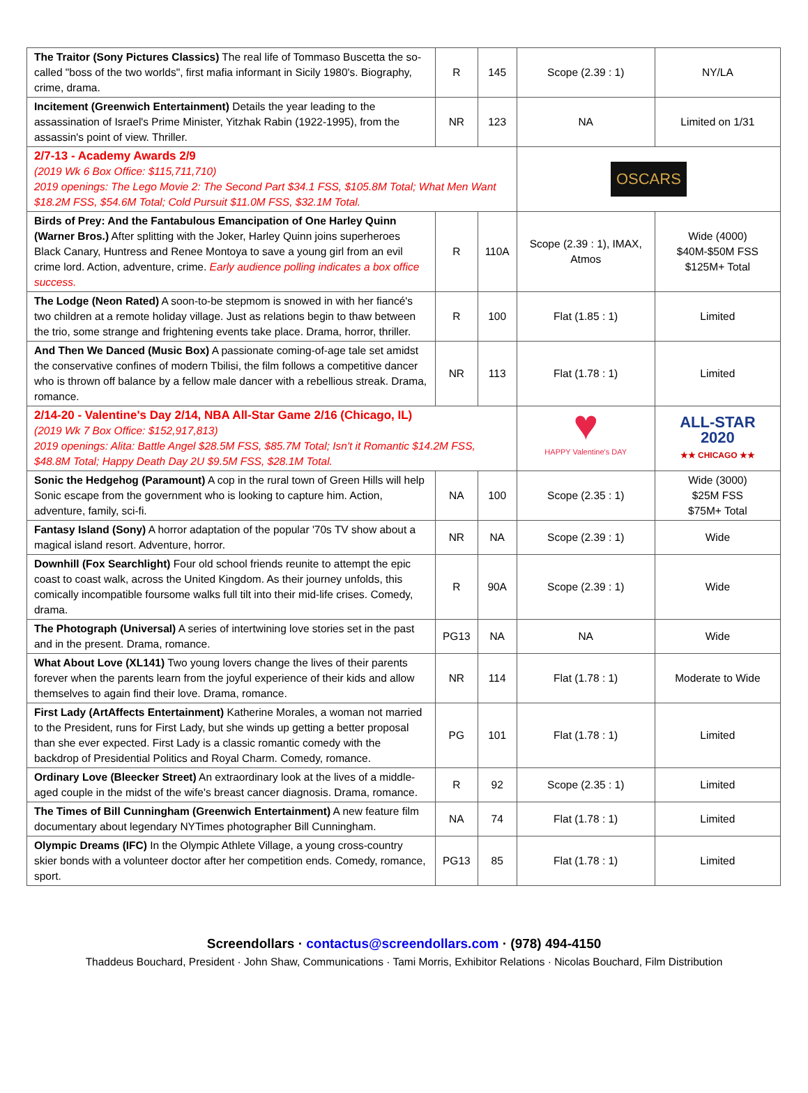| The Traitor (Sony Pictures Classics) The real life of Tommaso Buscetta the so-called "boss of the two worlds", first mafia informant in Sicily 1980's. Biography, crime, drama. | R | 145 | Scope (2.39 : 1) | NY/LA |
| Incitement (Greenwich Entertainment) Details the year leading to the assassination of Israel's Prime Minister, Yitzhak Rabin (1922-1995), from the assassin's point of view. Thriller. | NR | 123 | NA | Limited on 1/31 |
| 2/7-13 - Academy Awards 2/9 (2019 Wk 6 Box Office: $115,711,710) 2019 openings: The Lego Movie 2: The Second Part $34.1 FSS, $105.8M Total; What Men Want $18.2M FSS, $54.6M Total; Cold Pursuit $11.0M FSS, $32.1M Total. | | | OSCARS | |
| Birds of Prey: And the Fantabulous Emancipation of One Harley Quinn (Warner Bros.) After splitting with the Joker, Harley Quinn joins superheroes Black Canary, Huntress and Renee Montoya to save a young girl from an evil crime lord. Action, adventure, crime. Early audience polling indicates a box office success. | R | 110A | Scope (2.39 : 1), IMAX, Atmos | Wide (4000) $40M-$50M FSS $125M+ Total |
| The Lodge (Neon Rated) A soon-to-be stepmom is snowed in with her fiancé's two children at a remote holiday village. Just as relations begin to thaw between the trio, some strange and frightening events take place. Drama, horror, thriller. | R | 100 | Flat (1.85 : 1) | Limited |
| And Then We Danced (Music Box) A passionate coming-of-age tale set amidst the conservative confines of modern Tbilisi, the film follows a competitive dancer who is thrown off balance by a fellow male dancer with a rebellious streak. Drama, romance. | NR | 113 | Flat (1.78 : 1) | Limited |
| 2/14-20 - Valentine's Day 2/14, NBA All-Star Game 2/16 (Chicago, IL) (2019 Wk 7 Box Office: $152,917,813) 2019 openings: Alita: Battle Angel $28.5M FSS, $85.7M Total; Isn't it Romantic $14.2M FSS, $48.8M Total; Happy Death Day 2U $9.5M FSS, $28.1M Total. | | | ♥ HAPPY Valentine's DAY | ALL-STAR 2020 ★★ CHICAGO ★★ |
| Sonic the Hedgehog (Paramount) A cop in the rural town of Green Hills will help Sonic escape from the government who is looking to capture him. Action, adventure, family, sci-fi. | NA | 100 | Scope (2.35 : 1) | Wide (3000) $25M FSS $75M+ Total |
| Fantasy Island (Sony) A horror adaptation of the popular '70s TV show about a magical island resort. Adventure, horror. | NR | NA | Scope (2.39 : 1) | Wide |
| Downhill (Fox Searchlight) Four old school friends reunite to attempt the epic coast to coast walk, across the United Kingdom. As their journey unfolds, this comically incompatible foursome walks full tilt into their mid-life crises. Comedy, drama. | R | 90A | Scope (2.39 : 1) | Wide |
| The Photograph (Universal) A series of intertwining love stories set in the past and in the present. Drama, romance. | PG13 | NA | NA | Wide |
| What About Love (XL141) Two young lovers change the lives of their parents forever when the parents learn from the joyful experience of their kids and allow themselves to again find their love. Drama, romance. | NR | 114 | Flat (1.78 : 1) | Moderate to Wide |
| First Lady (ArtAffects Entertainment) Katherine Morales, a woman not married to the President, runs for First Lady, but she winds up getting a better proposal than she ever expected. First Lady is a classic romantic comedy with the backdrop of Presidential Politics and Royal Charm. Comedy, romance. | PG | 101 | Flat (1.78 : 1) | Limited |
| Ordinary Love (Bleecker Street) An extraordinary look at the lives of a middle-aged couple in the midst of the wife's breast cancer diagnosis. Drama, romance. | R | 92 | Scope (2.35 : 1) | Limited |
| The Times of Bill Cunningham (Greenwich Entertainment) A new feature film documentary about legendary NYTimes photographer Bill Cunningham. | NA | 74 | Flat (1.78 : 1) | Limited |
| Olympic Dreams (IFC) In the Olympic Athlete Village, a young cross-country skier bonds with a volunteer doctor after her competition ends. Comedy, romance, sport. | PG13 | 85 | Flat (1.78 : 1) | Limited |
Screendollars · contactus@screendollars.com · (978) 494-4150
Thaddeus Bouchard, President · John Shaw, Communications · Tami Morris, Exhibitor Relations · Nicolas Bouchard, Film Distribution